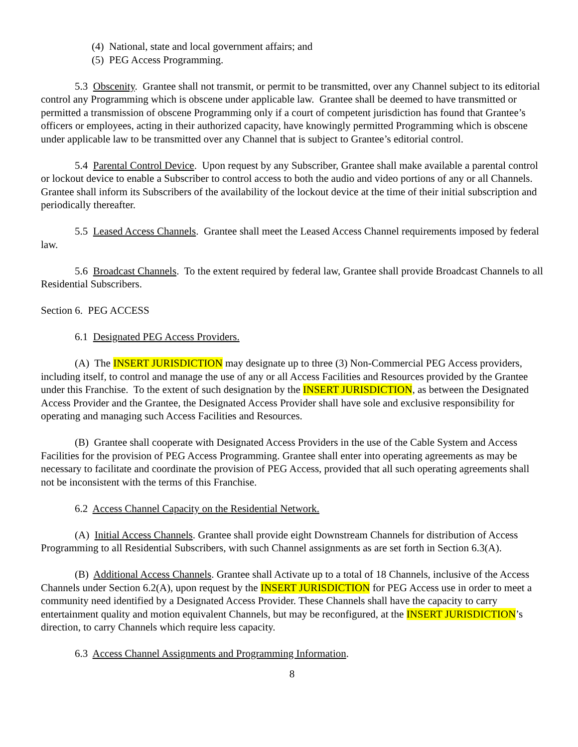(4) National, state and local government affairs; and
(5) PEG Access Programming.
5.3 Obscenity. Grantee shall not transmit, or permit to be transmitted, over any Channel subject to its editorial control any Programming which is obscene under applicable law. Grantee shall be deemed to have transmitted or permitted a transmission of obscene Programming only if a court of competent jurisdiction has found that Grantee’s officers or employees, acting in their authorized capacity, have knowingly permitted Programming which is obscene under applicable law to be transmitted over any Channel that is subject to Grantee’s editorial control.
5.4 Parental Control Device. Upon request by any Subscriber, Grantee shall make available a parental control or lockout device to enable a Subscriber to control access to both the audio and video portions of any or all Channels. Grantee shall inform its Subscribers of the availability of the lockout device at the time of their initial subscription and periodically thereafter.
5.5 Leased Access Channels. Grantee shall meet the Leased Access Channel requirements imposed by federal law.
5.6 Broadcast Channels. To the extent required by federal law, Grantee shall provide Broadcast Channels to all Residential Subscribers.
Section 6. PEG ACCESS
6.1 Designated PEG Access Providers.
(A) The INSERT JURISDICTION may designate up to three (3) Non-Commercial PEG Access providers, including itself, to control and manage the use of any or all Access Facilities and Resources provided by the Grantee under this Franchise. To the extent of such designation by the INSERT JURISDICTION, as between the Designated Access Provider and the Grantee, the Designated Access Provider shall have sole and exclusive responsibility for operating and managing such Access Facilities and Resources.
(B) Grantee shall cooperate with Designated Access Providers in the use of the Cable System and Access Facilities for the provision of PEG Access Programming. Grantee shall enter into operating agreements as may be necessary to facilitate and coordinate the provision of PEG Access, provided that all such operating agreements shall not be inconsistent with the terms of this Franchise.
6.2 Access Channel Capacity on the Residential Network.
(A) Initial Access Channels. Grantee shall provide eight Downstream Channels for distribution of Access Programming to all Residential Subscribers, with such Channel assignments as are set forth in Section 6.3(A).
(B) Additional Access Channels. Grantee shall Activate up to a total of 18 Channels, inclusive of the Access Channels under Section 6.2(A), upon request by the INSERT JURISDICTION for PEG Access use in order to meet a community need identified by a Designated Access Provider. These Channels shall have the capacity to carry entertainment quality and motion equivalent Channels, but may be reconfigured, at the INSERT JURISDICTION’s direction, to carry Channels which require less capacity.
6.3 Access Channel Assignments and Programming Information.
8